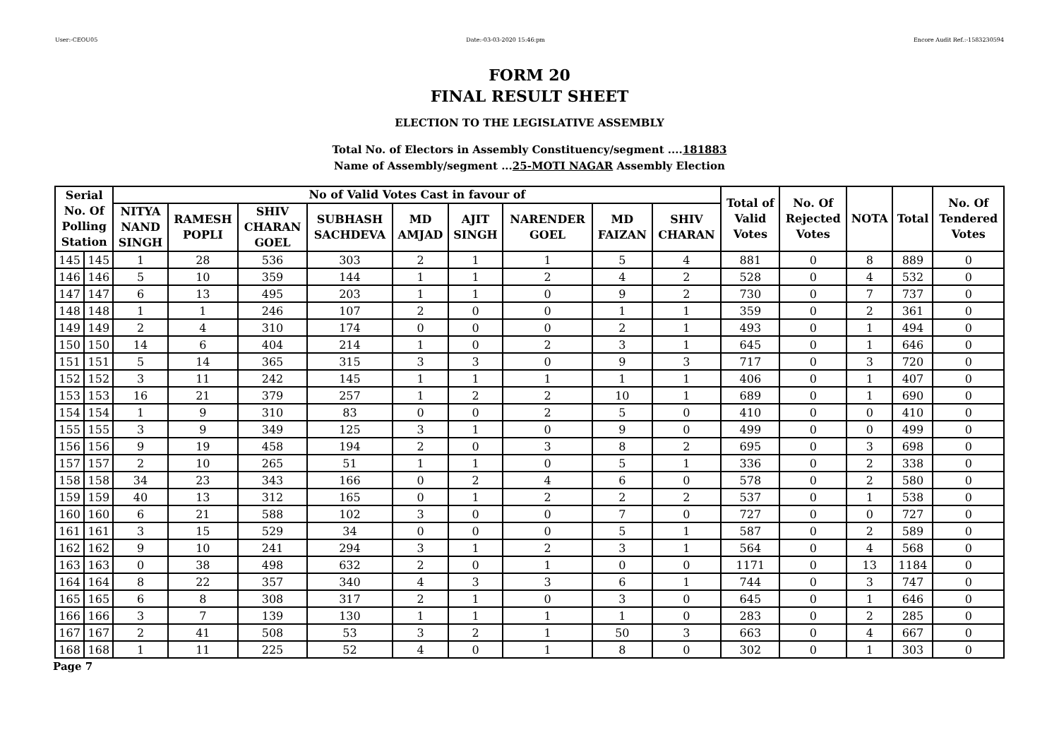User:-CEOU05 Date:-03-03-2020 15:46:pm Encore Audit Ref.:-1583230594
FORM 20
FINAL RESULT SHEET
ELECTION TO THE LEGISLATIVE ASSEMBLY
Total No. of Electors in Assembly Constituency/segment ....181883
Name of Assembly/segment ...25-MOTI NAGAR Assembly Election
| Serial No. Of Polling Station | | No of Valid Votes Cast in favour of | | | | | | | | | Total of Valid Votes | No. Of Rejected Votes | NOTA | Total | No. Of Tendered Votes |
| --- | --- | --- | --- | --- | --- | --- | --- | --- | --- | --- | --- | --- | --- | --- | --- |
| | | NITYA NAND SINGH | RAMESH POPLI | SHIV CHARAN GOEL | SUBHASH SACHDEVA | MD AMJAD | AJIT SINGH | NARENDER GOEL | MD FAIZAN | SHIV CHARAN | | | | | |
| 145 | 145 | 1 | 28 | 536 | 303 | 2 | 1 | 1 | 5 | 4 | 881 | 0 | 8 | 889 | 0 |
| 146 | 146 | 5 | 10 | 359 | 144 | 1 | 1 | 2 | 4 | 2 | 528 | 0 | 4 | 532 | 0 |
| 147 | 147 | 6 | 13 | 495 | 203 | 1 | 1 | 0 | 9 | 2 | 730 | 0 | 7 | 737 | 0 |
| 148 | 148 | 1 | 1 | 246 | 107 | 2 | 0 | 0 | 1 | 1 | 359 | 0 | 2 | 361 | 0 |
| 149 | 149 | 2 | 4 | 310 | 174 | 0 | 0 | 0 | 2 | 1 | 493 | 0 | 1 | 494 | 0 |
| 150 | 150 | 14 | 6 | 404 | 214 | 1 | 0 | 2 | 3 | 1 | 645 | 0 | 1 | 646 | 0 |
| 151 | 151 | 5 | 14 | 365 | 315 | 3 | 3 | 0 | 9 | 3 | 717 | 0 | 3 | 720 | 0 |
| 152 | 152 | 3 | 11 | 242 | 145 | 1 | 1 | 1 | 1 | 1 | 406 | 0 | 1 | 407 | 0 |
| 153 | 153 | 16 | 21 | 379 | 257 | 1 | 2 | 2 | 10 | 1 | 689 | 0 | 1 | 690 | 0 |
| 154 | 154 | 1 | 9 | 310 | 83 | 0 | 0 | 2 | 5 | 0 | 410 | 0 | 0 | 410 | 0 |
| 155 | 155 | 3 | 9 | 349 | 125 | 3 | 1 | 0 | 9 | 0 | 499 | 0 | 0 | 499 | 0 |
| 156 | 156 | 9 | 19 | 458 | 194 | 2 | 0 | 3 | 8 | 2 | 695 | 0 | 3 | 698 | 0 |
| 157 | 157 | 2 | 10 | 265 | 51 | 1 | 1 | 0 | 5 | 1 | 336 | 0 | 2 | 338 | 0 |
| 158 | 158 | 34 | 23 | 343 | 166 | 0 | 2 | 4 | 6 | 0 | 578 | 0 | 2 | 580 | 0 |
| 159 | 159 | 40 | 13 | 312 | 165 | 0 | 1 | 2 | 2 | 2 | 537 | 0 | 1 | 538 | 0 |
| 160 | 160 | 6 | 21 | 588 | 102 | 3 | 0 | 0 | 7 | 0 | 727 | 0 | 0 | 727 | 0 |
| 161 | 161 | 3 | 15 | 529 | 34 | 0 | 0 | 0 | 5 | 1 | 587 | 0 | 2 | 589 | 0 |
| 162 | 162 | 9 | 10 | 241 | 294 | 3 | 1 | 2 | 3 | 1 | 564 | 0 | 4 | 568 | 0 |
| 163 | 163 | 0 | 38 | 498 | 632 | 2 | 0 | 1 | 0 | 0 | 1171 | 0 | 13 | 1184 | 0 |
| 164 | 164 | 8 | 22 | 357 | 340 | 4 | 3 | 3 | 6 | 1 | 744 | 0 | 3 | 747 | 0 |
| 165 | 165 | 6 | 8 | 308 | 317 | 2 | 1 | 0 | 3 | 0 | 645 | 0 | 1 | 646 | 0 |
| 166 | 166 | 3 | 7 | 139 | 130 | 1 | 1 | 1 | 1 | 0 | 283 | 0 | 2 | 285 | 0 |
| 167 | 167 | 2 | 41 | 508 | 53 | 3 | 2 | 1 | 50 | 3 | 663 | 0 | 4 | 667 | 0 |
| 168 | 168 | 1 | 11 | 225 | 52 | 4 | 0 | 1 | 8 | 0 | 302 | 0 | 1 | 303 | 0 |
Page 7